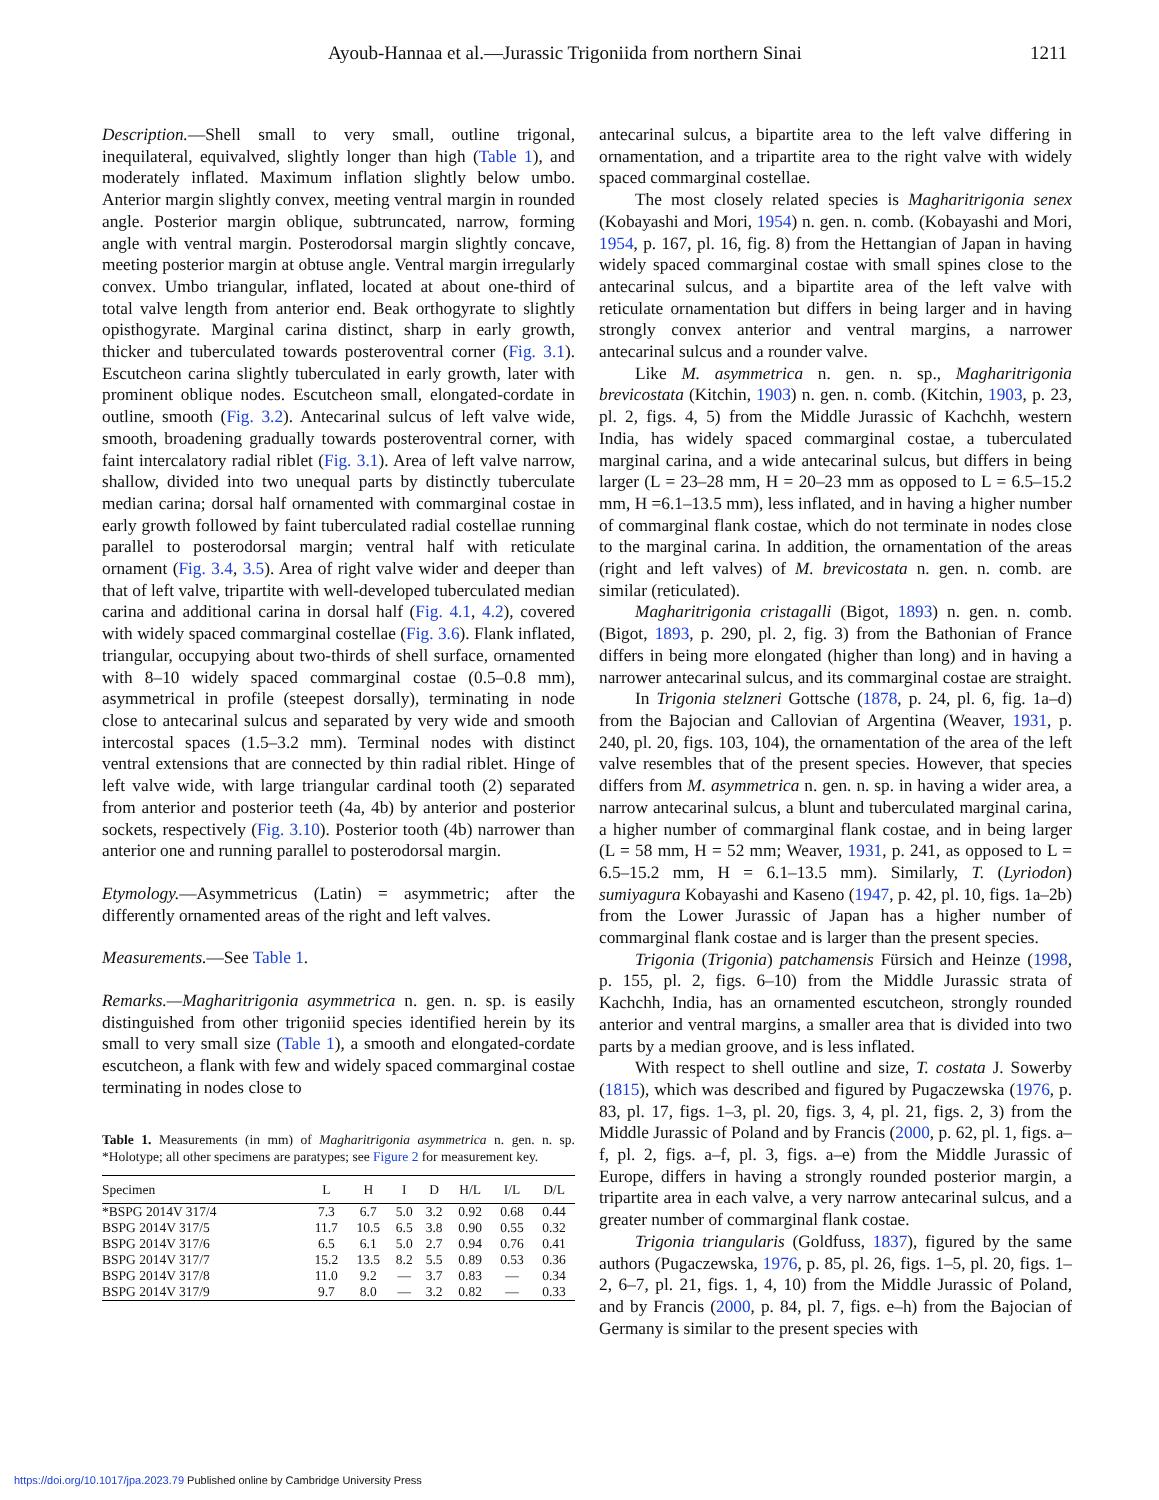Ayoub-Hannaa et al.—Jurassic Trigoniida from northern Sinai 1211
Description.—Shell small to very small, outline trigonal, inequilateral, equivalved, slightly longer than high (Table 1), and moderately inflated. Maximum inflation slightly below umbo. Anterior margin slightly convex, meeting ventral margin in rounded angle. Posterior margin oblique, subtruncated, narrow, forming angle with ventral margin. Posterodorsal margin slightly concave, meeting posterior margin at obtuse angle. Ventral margin irregularly convex. Umbo triangular, inflated, located at about one-third of total valve length from anterior end. Beak orthogyrate to slightly opisthogyrate. Marginal carina distinct, sharp in early growth, thicker and tuberculated towards posteroventral corner (Fig. 3.1). Escutcheon carina slightly tuberculated in early growth, later with prominent oblique nodes. Escutcheon small, elongated-cordate in outline, smooth (Fig. 3.2). Antecarinal sulcus of left valve wide, smooth, broadening gradually towards posteroventral corner, with faint intercalatory radial riblet (Fig. 3.1). Area of left valve narrow, shallow, divided into two unequal parts by distinctly tuberculate median carina; dorsal half ornamented with commarginal costae in early growth followed by faint tuberculated radial costellae running parallel to posterodorsal margin; ventral half with reticulate ornament (Fig. 3.4, 3.5). Area of right valve wider and deeper than that of left valve, tripartite with well-developed tuberculated median carina and additional carina in dorsal half (Fig. 4.1, 4.2), covered with widely spaced commarginal costellae (Fig. 3.6). Flank inflated, triangular, occupying about two-thirds of shell surface, ornamented with 8–10 widely spaced commarginal costae (0.5–0.8 mm), asymmetrical in profile (steepest dorsally), terminating in node close to antecarinal sulcus and separated by very wide and smooth intercostal spaces (1.5–3.2 mm). Terminal nodes with distinct ventral extensions that are connected by thin radial riblet. Hinge of left valve wide, with large triangular cardinal tooth (2) separated from anterior and posterior teeth (4a, 4b) by anterior and posterior sockets, respectively (Fig. 3.10). Posterior tooth (4b) narrower than anterior one and running parallel to posterodorsal margin.
Etymology.—Asymmetricus (Latin) = asymmetric; after the differently ornamented areas of the right and left valves.
Measurements.—See Table 1.
Remarks.—Magharitrigonia asymmetrica n. gen. n. sp. is easily distinguished from other trigoniid species identified herein by its small to very small size (Table 1), a smooth and elongated-cordate escutcheon, a flank with few and widely spaced commarginal costae terminating in nodes close to
Table 1. Measurements (in mm) of Magharitrigonia asymmetrica n. gen. n. sp. *Holotype; all other specimens are paratypes; see Figure 2 for measurement key.
| Specimen | L | H | I | D | H/L | I/L | D/L |
| --- | --- | --- | --- | --- | --- | --- | --- |
| *BSPG 2014V 317/4 | 7.3 | 6.7 | 5.0 | 3.2 | 0.92 | 0.68 | 0.44 |
| BSPG 2014V 317/5 | 11.7 | 10.5 | 6.5 | 3.8 | 0.90 | 0.55 | 0.32 |
| BSPG 2014V 317/6 | 6.5 | 6.1 | 5.0 | 2.7 | 0.94 | 0.76 | 0.41 |
| BSPG 2014V 317/7 | 15.2 | 13.5 | 8.2 | 5.5 | 0.89 | 0.53 | 0.36 |
| BSPG 2014V 317/8 | 11.0 | 9.2 | — | 3.7 | 0.83 | — | 0.34 |
| BSPG 2014V 317/9 | 9.7 | 8.0 | — | 3.2 | 0.82 | — | 0.33 |
antecarinal sulcus, a bipartite area to the left valve differing in ornamentation, and a tripartite area to the right valve with widely spaced commarginal costellae.
The most closely related species is Magharitrigonia senex (Kobayashi and Mori, 1954) n. gen. n. comb. (Kobayashi and Mori, 1954, p. 167, pl. 16, fig. 8) from the Hettangian of Japan in having widely spaced commarginal costae with small spines close to the antecarinal sulcus, and a bipartite area of the left valve with reticulate ornamentation but differs in being larger and in having strongly convex anterior and ventral margins, a narrower antecarinal sulcus and a rounder valve.
Like M. asymmetrica n. gen. n. sp., Magharitrigonia brevicostata (Kitchin, 1903) n. gen. n. comb. (Kitchin, 1903, p. 23, pl. 2, figs. 4, 5) from the Middle Jurassic of Kachchh, western India, has widely spaced commarginal costae, a tuberculated marginal carina, and a wide antecarinal sulcus, but differs in being larger (L = 23–28 mm, H = 20–23 mm as opposed to L = 6.5–15.2 mm, H =6.1–13.5 mm), less inflated, and in having a higher number of commarginal flank costae, which do not terminate in nodes close to the marginal carina. In addition, the ornamentation of the areas (right and left valves) of M. brevicostata n. gen. n. comb. are similar (reticulated).
Magharitrigonia cristagalli (Bigot, 1893) n. gen. n. comb. (Bigot, 1893, p. 290, pl. 2, fig. 3) from the Bathonian of France differs in being more elongated (higher than long) and in having a narrower antecarinal sulcus, and its commarginal costae are straight.
In Trigonia stelzneri Gottsche (1878, p. 24, pl. 6, fig. 1a–d) from the Bajocian and Callovian of Argentina (Weaver, 1931, p. 240, pl. 20, figs. 103, 104), the ornamentation of the area of the left valve resembles that of the present species. However, that species differs from M. asymmetrica n. gen. n. sp. in having a wider area, a narrow antecarinal sulcus, a blunt and tuberculated marginal carina, a higher number of commarginal flank costae, and in being larger (L = 58 mm, H = 52 mm; Weaver, 1931, p. 241, as opposed to L = 6.5–15.2 mm, H = 6.1–13.5 mm). Similarly, T. (Lyriodon) sumiyagura Kobayashi and Kaseno (1947, p. 42, pl. 10, figs. 1a–2b) from the Lower Jurassic of Japan has a higher number of commarginal flank costae and is larger than the present species.
Trigonia (Trigonia) patchamensis Fürsich and Heinze (1998, p. 155, pl. 2, figs. 6–10) from the Middle Jurassic strata of Kachchh, India, has an ornamented escutcheon, strongly rounded anterior and ventral margins, a smaller area that is divided into two parts by a median groove, and is less inflated.
With respect to shell outline and size, T. costata J. Sowerby (1815), which was described and figured by Pugaczewska (1976, p. 83, pl. 17, figs. 1–3, pl. 20, figs. 3, 4, pl. 21, figs. 2, 3) from the Middle Jurassic of Poland and by Francis (2000, p. 62, pl. 1, figs. a–f, pl. 2, figs. a–f, pl. 3, figs. a–e) from the Middle Jurassic of Europe, differs in having a strongly rounded posterior margin, a tripartite area in each valve, a very narrow antecarinal sulcus, and a greater number of commarginal flank costae.
Trigonia triangularis (Goldfuss, 1837), figured by the same authors (Pugaczewska, 1976, p. 85, pl. 26, figs. 1–5, pl. 20, figs. 1–2, 6–7, pl. 21, figs. 1, 4, 10) from the Middle Jurassic of Poland, and by Francis (2000, p. 84, pl. 7, figs. e–h) from the Bajocian of Germany is similar to the present species with
https://doi.org/10.1017/jpa.2023.79 Published online by Cambridge University Press